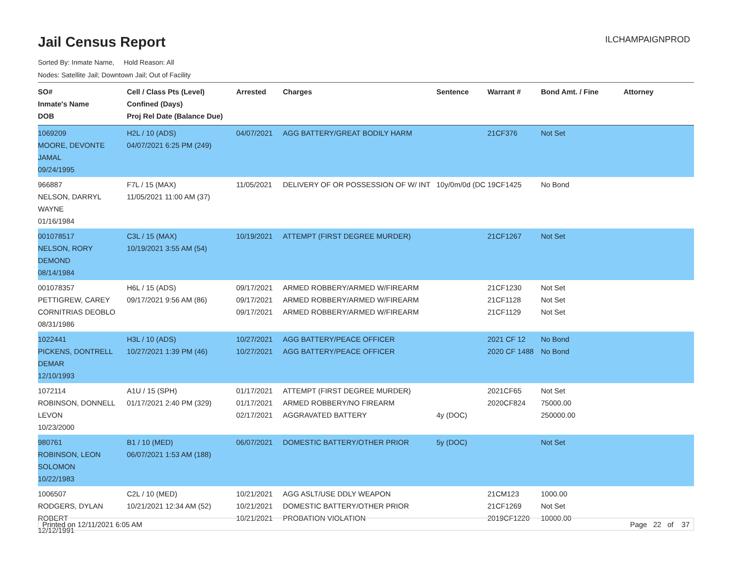ILCHAMPAIGNPROD
Jail Census Report
Sorted By: Inmate Name, Hold Reason: All
Nodes: Satellite Jail; Downtown Jail; Out of Facility
| SO# Inmate's Name DOB | Cell / Class Pts (Level) Confined (Days) Proj Rel Date (Balance Due) | Arrested | Charges | Sentence | Warrant # | Bond Amt. / Fine | Attorney |
| --- | --- | --- | --- | --- | --- | --- | --- |
| 1069209 MOORE, DEVONTE JAMAL 09/24/1995 | H2L / 10 (ADS) 04/07/2021 6:25 PM (249) | 04/07/2021 | AGG BATTERY/GREAT BODILY HARM | | 21CF376 | Not Set | |
| 966887 NELSON, DARRYL WAYNE 01/16/1984 | F7L / 15 (MAX) 11/05/2021 11:00 AM (37) | 11/05/2021 | DELIVERY OF OR POSSESSION OF W/ INT | 10y/0m/0d (DC | 19CF1425 | No Bond | |
| 001078517 NELSON, RORY DEMOND 08/14/1984 | C3L / 15 (MAX) 10/19/2021 3:55 AM (54) | 10/19/2021 | ATTEMPT (FIRST DEGREE MURDER) | | 21CF1267 | Not Set | |
| 001078357 PETTIGREW, CAREY CORNITRIAS DEOBLO 08/31/1986 | H6L / 15 (ADS) 09/17/2021 9:56 AM (86) | 09/17/2021 09/17/2021 09/17/2021 | ARMED ROBBERY/ARMED W/FIREARM ARMED ROBBERY/ARMED W/FIREARM ARMED ROBBERY/ARMED W/FIREARM | | 21CF1230 21CF1128 21CF1129 | Not Set Not Set Not Set | |
| 1022441 PICKENS, DONTRELL DEMAR 12/10/1993 | H3L / 10 (ADS) 10/27/2021 1:39 PM (46) | 10/27/2021 10/27/2021 | AGG BATTERY/PEACE OFFICER AGG BATTERY/PEACE OFFICER | | 2021 CF 12 2020 CF 1488 | No Bond No Bond | |
| 1072114 ROBINSON, DONNELL LEVON 10/23/2000 | A1U / 15 (SPH) 01/17/2021 2:40 PM (329) | 01/17/2021 01/17/2021 02/17/2021 | ATTEMPT (FIRST DEGREE MURDER) ARMED ROBBERY/NO FIREARM AGGRAVATED BATTERY | 4y (DOC) | 2021CF65 2020CF824 | Not Set 75000.00 250000.00 | |
| 980761 ROBINSON, LEON SOLOMON 10/22/1983 | B1 / 10 (MED) 06/07/2021 1:53 AM (188) | 06/07/2021 | DOMESTIC BATTERY/OTHER PRIOR | 5y (DOC) | | Not Set | |
| 1006507 RODGERS, DYLAN ROBERT 12/12/1991 | C2L / 10 (MED) 10/21/2021 12:34 AM (52) | 10/21/2021 10/21/2021 10/21/2021 | AGG ASLT/USE DDLY WEAPON DOMESTIC BATTERY/OTHER PRIOR PROBATION VIOLATION | | 21CM123 21CF1269 2019CF1220 | 1000.00 Not Set 10000.00 | |
Printed on 12/11/2021 6:05 AM Page 22 of 37